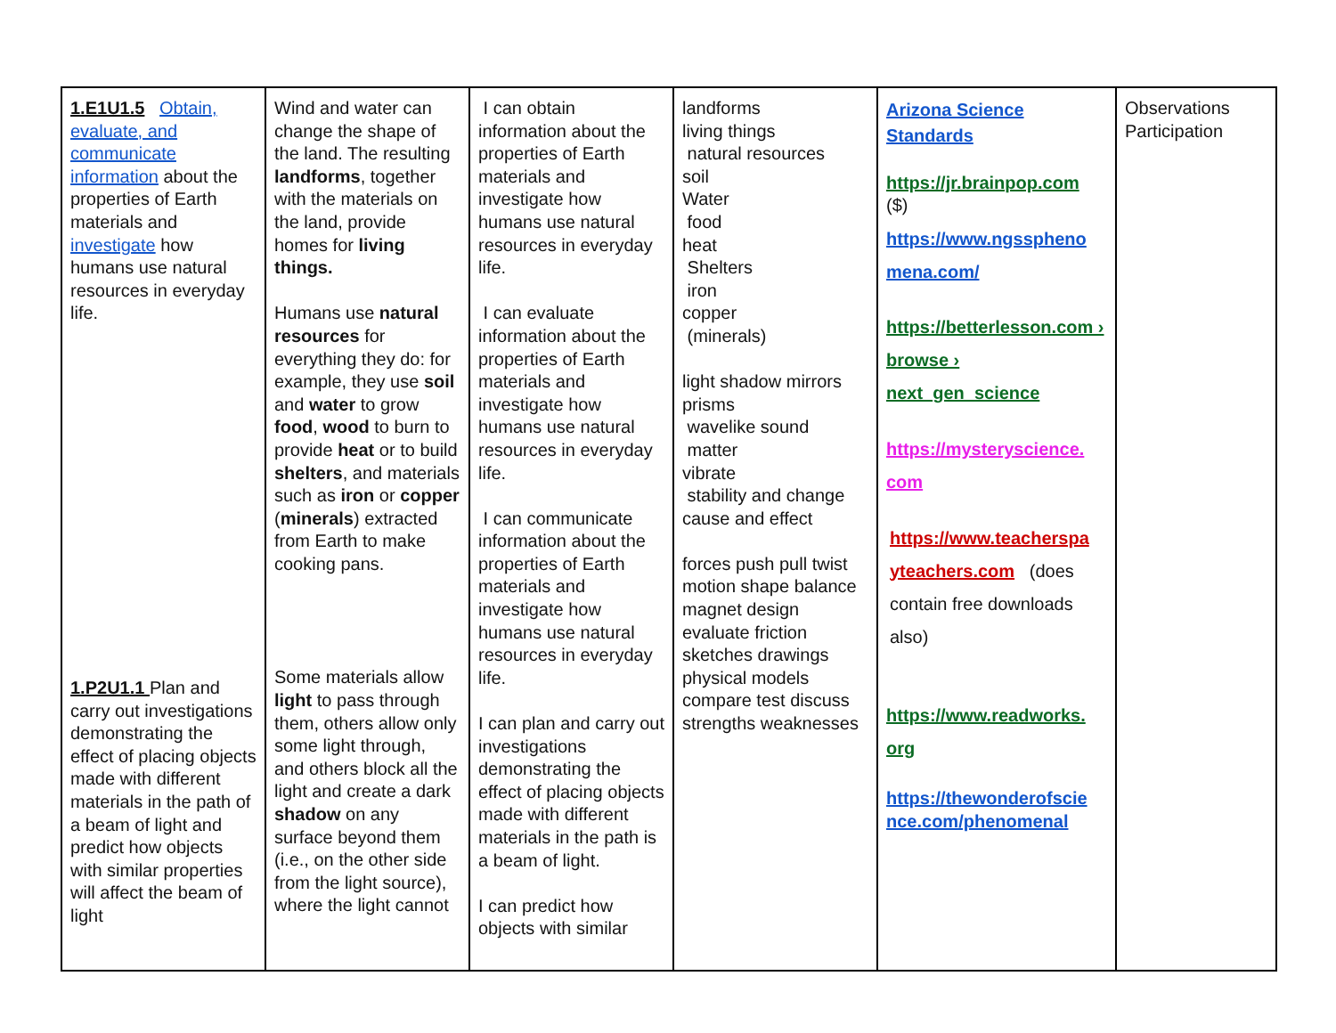| 1.E1U1.5 Obtain, evaluate, and communicate information about the properties of Earth materials and investigate how humans use natural resources in everyday life. 1.P2U1.1 Plan and carry out investigations demonstrating the effect of placing objects made with different materials in the path of a beam of light and predict how objects with similar properties will affect the beam of light | Wind and water can change the shape of the land. The resulting landforms , together with the materials on the land, provide homes for living things. Humans use natural resources for everything they do: for example, they use soil and water to grow food , wood to burn to provide heat or to build shelters , and materials such as iron or copper ( minerals ) extracted from Earth to make cooking pans. Some materials allow light to pass through them, others allow only some light through, and others block all the light and create a dark shadow on any surface beyond them (i.e., on the other side from the light source), where the light cannot | I can obtain information about the properties of Earth materials and investigate how humans use natural resources in everyday life. I can evaluate information about the properties of Earth materials and investigate how humans use natural resources in everyday life. I can communicate information about the properties of Earth materials and investigate how humans use natural resources in everyday life. I can plan and carry out investigations demonstrating the effect of placing objects made with different materials in the path is a beam of light. I can predict how objects with similar | landforms living things natural resources soil Water food heat Shelters iron copper (minerals) light shadow mirrors prisms wavelike sound matter vibrate stability and change cause and effect forces push pull twist motion shape balance magnet design evaluate friction sketches drawings physical models compare test discuss strengths weaknesses | Arizona Science Standards https://jr.brainpop.com ($) https://www.ngsspheno mena.com/ https://betterlesson.com › browse › next_gen_science https://mysteryscience. com https://www.teacherspa yteachers.com (does contain free downloads also) https://www.readworks. org https://thewonderofscie nce.com/phenomenal | Observations Participation |